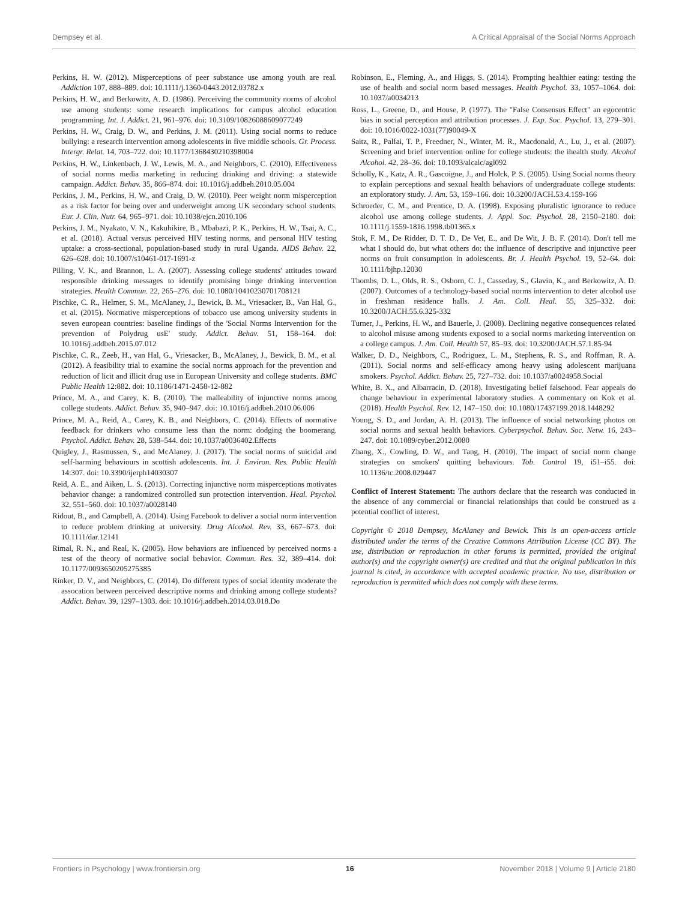Dempsey et al. A Critical Appraisal of the Social Norms Approach
Perkins, H. W. (2012). Misperceptions of peer substance use among youth are real. Addiction 107, 888–889. doi: 10.1111/j.1360-0443.2012.03782.x
Perkins, H. W., and Berkowitz, A. D. (1986). Perceiving the community norms of alcohol use among students: some research implications for campus alcohol education programming. Int. J. Addict. 21, 961–976. doi: 10.3109/10826088609077249
Perkins, H. W., Craig, D. W., and Perkins, J. M. (2011). Using social norms to reduce bullying: a research intervention among adolescents in five middle schools. Gr. Process. Intergr. Relat. 14, 703–722. doi: 10.1177/1368430210398004
Perkins, H. W., Linkenbach, J. W., Lewis, M. A., and Neighbors, C. (2010). Effectiveness of social norms media marketing in reducing drinking and driving: a statewide campaign. Addict. Behav. 35, 866–874. doi: 10.1016/j.addbeh.2010.05.004
Perkins, J. M., Perkins, H. W., and Craig, D. W. (2010). Peer weight norm misperception as a risk factor for being over and underweight among UK secondary school students. Eur. J. Clin. Nutr. 64, 965–971. doi: 10.1038/ejcn.2010.106
Perkins, J. M., Nyakato, V. N., Kakuhikire, B., Mbabazi, P. K., Perkins, H. W., Tsai, A. C., et al. (2018). Actual versus perceived HIV testing norms, and personal HIV testing uptake: a cross-sectional, population-based study in rural Uganda. AIDS Behav. 22, 626–628. doi: 10.1007/s10461-017-1691-z
Pilling, V. K., and Brannon, L. A. (2007). Assessing college students' attitudes toward responsible drinking messages to identify promising binge drinking intervention strategies. Health Commun. 22, 265–276. doi: 10.1080/10410230701708121
Pischke, C. R., Helmer, S. M., McAlaney, J., Bewick, B. M., Vriesacker, B., Van Hal, G., et al. (2015). Normative misperceptions of tobacco use among university students in seven european countries: baseline findings of the 'Social Norms Intervention for the prevention of Polydrug usE' study. Addict. Behav. 51, 158–164. doi: 10.1016/j.addbeh.2015.07.012
Pischke, C. R., Zeeb, H., van Hal, G., Vriesacker, B., McAlaney, J., Bewick, B. M., et al. (2012). A feasibility trial to examine the social norms approach for the prevention and reduction of licit and illicit drug use in European University and college students. BMC Public Health 12:882. doi: 10.1186/1471-2458-12-882
Prince, M. A., and Carey, K. B. (2010). The malleability of injunctive norms among college students. Addict. Behav. 35, 940–947. doi: 10.1016/j.addbeh.2010.06.006
Prince, M. A., Reid, A., Carey, K. B., and Neighbors, C. (2014). Effects of normative feedback for drinkers who consume less than the norm: dodging the boomerang. Psychol. Addict. Behav. 28, 538–544. doi: 10.1037/a0036402.Effects
Quigley, J., Rasmussen, S., and McAlaney, J. (2017). The social norms of suicidal and self-harming behaviours in scottish adolescents. Int. J. Environ. Res. Public Health 14:307. doi: 10.3390/ijerph14030307
Reid, A. E., and Aiken, L. S. (2013). Correcting injunctive norm misperceptions motivates behavior change: a randomized controlled sun protection intervention. Heal. Psychol. 32, 551–560. doi: 10.1037/a0028140
Ridout, B., and Campbell, A. (2014). Using Facebook to deliver a social norm intervention to reduce problem drinking at university. Drug Alcohol. Rev. 33, 667–673. doi: 10.1111/dar.12141
Rimal, R. N., and Real, K. (2005). How behaviors are influenced by perceived norms a test of the theory of normative social behavior. Commun. Res. 32, 389–414. doi: 10.1177/0093650205275385
Rinker, D. V., and Neighbors, C. (2014). Do different types of social identity moderate the assocation between perceived descriptive norms and drinking among college students? Addict. Behav. 39, 1297–1303. doi: 10.1016/j.addbeh.2014.03.018.Do
Robinson, E., Fleming, A., and Higgs, S. (2014). Prompting healthier eating: testing the use of health and social norm based messages. Health Psychol. 33, 1057–1064. doi: 10.1037/a0034213
Ross, L., Greene, D., and House, P. (1977). The "False Consensus Effect" an egocentric bias in social perception and attribution processes. J. Exp. Soc. Psychol. 13, 279–301. doi: 10.1016/0022-1031(77)90049-X
Saitz, R., Palfai, T. P., Freedner, N., Winter, M. R., Macdonald, A., Lu, J., et al. (2007). Screening and brief intervention online for college students: the ihealth study. Alcohol Alcohol. 42, 28–36. doi: 10.1093/alcalc/agl092
Scholly, K., Katz, A. R., Gascoigne, J., and Holck, P. S. (2005). Using Social norms theory to explain perceptions and sexual health behaviors of undergraduate college students: an exploratory study. J. Am. 53, 159–166. doi: 10.3200/JACH.53.4.159-166
Schroeder, C. M., and Prentice, D. A. (1998). Exposing pluralistic ignorance to reduce alcohol use among college students. J. Appl. Soc. Psychol. 28, 2150–2180. doi: 10.1111/j.1559-1816.1998.tb01365.x
Stok, F. M., De Ridder, D. T. D., De Vet, E., and De Wit, J. B. F. (2014). Don't tell me what I should do, but what others do: the influence of descriptive and injunctive peer norms on fruit consumption in adolescents. Br. J. Health Psychol. 19, 52–64. doi: 10.1111/bjhp.12030
Thombs, D. L., Olds, R. S., Osborn, C. J., Casseday, S., Glavin, K., and Berkowitz, A. D. (2007). Outcomes of a technology-based social norms intervention to deter alcohol use in freshman residence halls. J. Am. Coll. Heal. 55, 325–332. doi: 10.3200/JACH.55.6.325-332
Turner, J., Perkins, H. W., and Bauerle, J. (2008). Declining negative consequences related to alcohol misuse among students exposed to a social norms marketing intervention on a college campus. J. Am. Coll. Health 57, 85–93. doi: 10.3200/JACH.57.1.85-94
Walker, D. D., Neighbors, C., Rodriguez, L. M., Stephens, R. S., and Roffman, R. A. (2011). Social norms and self-efficacy among heavy using adolescent marijuana smokers. Psychol. Addict. Behav. 25, 727–732. doi: 10.1037/a0024958.Social
White, B. X., and Albarracin, D. (2018). Investigating belief falsehood. Fear appeals do change behaviour in experimental laboratory studies. A commentary on Kok et al. (2018). Health Psychol. Rev. 12, 147–150. doi: 10.1080/17437199.2018.1448292
Young, S. D., and Jordan, A. H. (2013). The influence of social networking photos on social norms and sexual health behaviors. Cyberpsychol. Behav. Soc. Netw. 16, 243–247. doi: 10.1089/cyber.2012.0080
Zhang, X., Cowling, D. W., and Tang, H. (2010). The impact of social norm change strategies on smokers' quitting behaviours. Tob. Control 19, i51–i55. doi: 10.1136/tc.2008.029447
Conflict of Interest Statement: The authors declare that the research was conducted in the absence of any commercial or financial relationships that could be construed as a potential conflict of interest.
Copyright © 2018 Dempsey, McAlaney and Bewick. This is an open-access article distributed under the terms of the Creative Commons Attribution License (CC BY). The use, distribution or reproduction in other forums is permitted, provided the original author(s) and the copyright owner(s) are credited and that the original publication in this journal is cited, in accordance with accepted academic practice. No use, distribution or reproduction is permitted which does not comply with these terms.
Frontiers in Psychology | www.frontiersin.org 16 November 2018 | Volume 9 | Article 2180